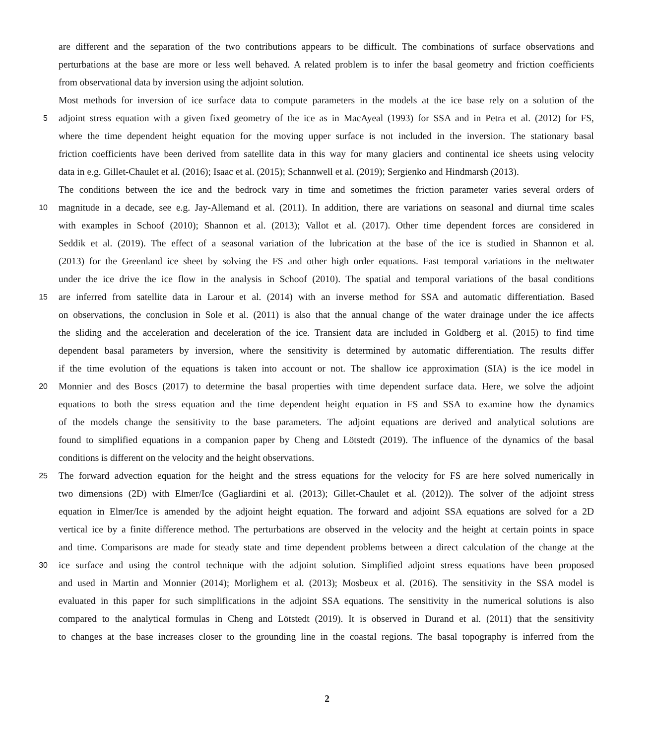are different and the separation of the two contributions appears to be difficult. The combinations of surface observations and
perturbations at the base are more or less well behaved. A related problem is to infer the basal geometry and friction coefficients
from observational data by inversion using the adjoint solution.
Most methods for inversion of ice surface data to compute parameters in the models at the ice base rely on a solution of the
5 adjoint stress equation with a given fixed geometry of the ice as in MacAyeal (1993) for SSA and in Petra et al. (2012) for FS,
where the time dependent height equation for the moving upper surface is not included in the inversion. The stationary basal
friction coefficients have been derived from satellite data in this way for many glaciers and continental ice sheets using velocity
data in e.g. Gillet-Chaulet et al. (2016); Isaac et al. (2015); Schannwell et al. (2019); Sergienko and Hindmarsh (2013).
The conditions between the ice and the bedrock vary in time and sometimes the friction parameter varies several orders of
10 magnitude in a decade, see e.g. Jay-Allemand et al. (2011). In addition, there are variations on seasonal and diurnal time scales
with examples in Schoof (2010); Shannon et al. (2013); Vallot et al. (2017). Other time dependent forces are considered in
Seddik et al. (2019). The effect of a seasonal variation of the lubrication at the base of the ice is studied in Shannon et al.
(2013) for the Greenland ice sheet by solving the FS and other high order equations. Fast temporal variations in the meltwater
under the ice drive the ice flow in the analysis in Schoof (2010). The spatial and temporal variations of the basal conditions
15 are inferred from satellite data in Larour et al. (2014) with an inverse method for SSA and automatic differentiation. Based
on observations, the conclusion in Sole et al. (2011) is also that the annual change of the water drainage under the ice affects
the sliding and the acceleration and deceleration of the ice. Transient data are included in Goldberg et al. (2015) to find time
dependent basal parameters by inversion, where the sensitivity is determined by automatic differentiation. The results differ
if the time evolution of the equations is taken into account or not. The shallow ice approximation (SIA) is the ice model in
20 Monnier and des Boscs (2017) to determine the basal properties with time dependent surface data. Here, we solve the adjoint
equations to both the stress equation and the time dependent height equation in FS and SSA to examine how the dynamics
of the models change the sensitivity to the base parameters. The adjoint equations are derived and analytical solutions are
found to simplified equations in a companion paper by Cheng and Lötstedt (2019). The influence of the dynamics of the basal
conditions is different on the velocity and the height observations.
25 The forward advection equation for the height and the stress equations for the velocity for FS are here solved numerically in
two dimensions (2D) with Elmer/Ice (Gagliardini et al. (2013); Gillet-Chaulet et al. (2012)). The solver of the adjoint stress
equation in Elmer/Ice is amended by the adjoint height equation. The forward and adjoint SSA equations are solved for a 2D
vertical ice by a finite difference method. The perturbations are observed in the velocity and the height at certain points in space
and time. Comparisons are made for steady state and time dependent problems between a direct calculation of the change at the
30 ice surface and using the control technique with the adjoint solution. Simplified adjoint stress equations have been proposed
and used in Martin and Monnier (2014); Morlighem et al. (2013); Mosbeux et al. (2016). The sensitivity in the SSA model is
evaluated in this paper for such simplifications in the adjoint SSA equations. The sensitivity in the numerical solutions is also
compared to the analytical formulas in Cheng and Lötstedt (2019). It is observed in Durand et al. (2011) that the sensitivity
to changes at the base increases closer to the grounding line in the coastal regions. The basal topography is inferred from the
2